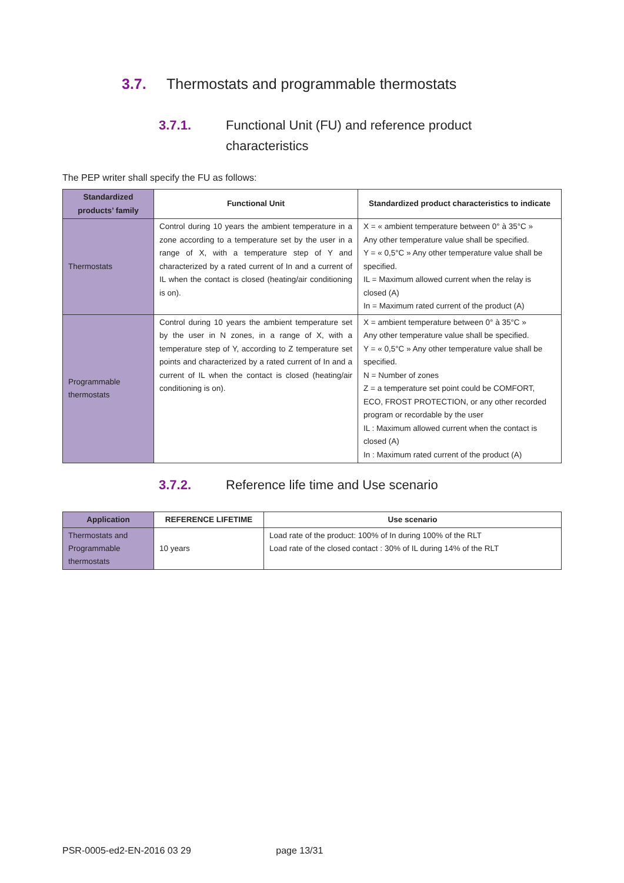3.7. Thermostats and programmable thermostats
3.7.1. Functional Unit (FU) and reference product
characteristics
The PEP writer shall specify the FU as follows:
| Standardized products’ family | Functional Unit | Standardized product characteristics to indicate |
| --- | --- | --- |
| Thermostats | Control during 10 years the ambient temperature in a zone according to a temperature set by the user in a range of X, with a temperature step of Y and characterized by a rated current of In and a current of IL when the contact is closed (heating/air conditioning is on). | X = « ambient temperature between 0° à 35°C » Any other temperature value shall be specified. Y = « 0,5°C » Any other temperature value shall be specified. IL = Maximum allowed current when the relay is closed (A) In = Maximum rated current of the product (A) |
| Programmable thermostats | Control during 10 years the ambient temperature set by the user in N zones, in a range of X, with a temperature step of Y, according to Z temperature set points and characterized by a rated current of In and a current of IL when the contact is closed (heating/air conditioning is on). | X = ambient temperature between 0° à 35°C » Any other temperature value shall be specified. Y = « 0,5°C » Any other temperature value shall be specified. N = Number of zones Z = a temperature set point could be COMFORT, ECO, FROST PROTECTION, or any other recorded program or recordable by the user IL : Maximum allowed current when the contact is closed (A) In : Maximum rated current of the product (A) |
3.7.2. Reference life time and Use scenario
| Application | REFERENCE LIFETIME | Use scenario |
| --- | --- | --- |
| Thermostats and Programmable thermostats | 10 years | Load rate of the product: 100% of In during 100% of the RLT Load rate of the closed contact : 30% of IL during 14% of the RLT |
PSR-0005-ed2-EN-2016 03 29 page 13/31